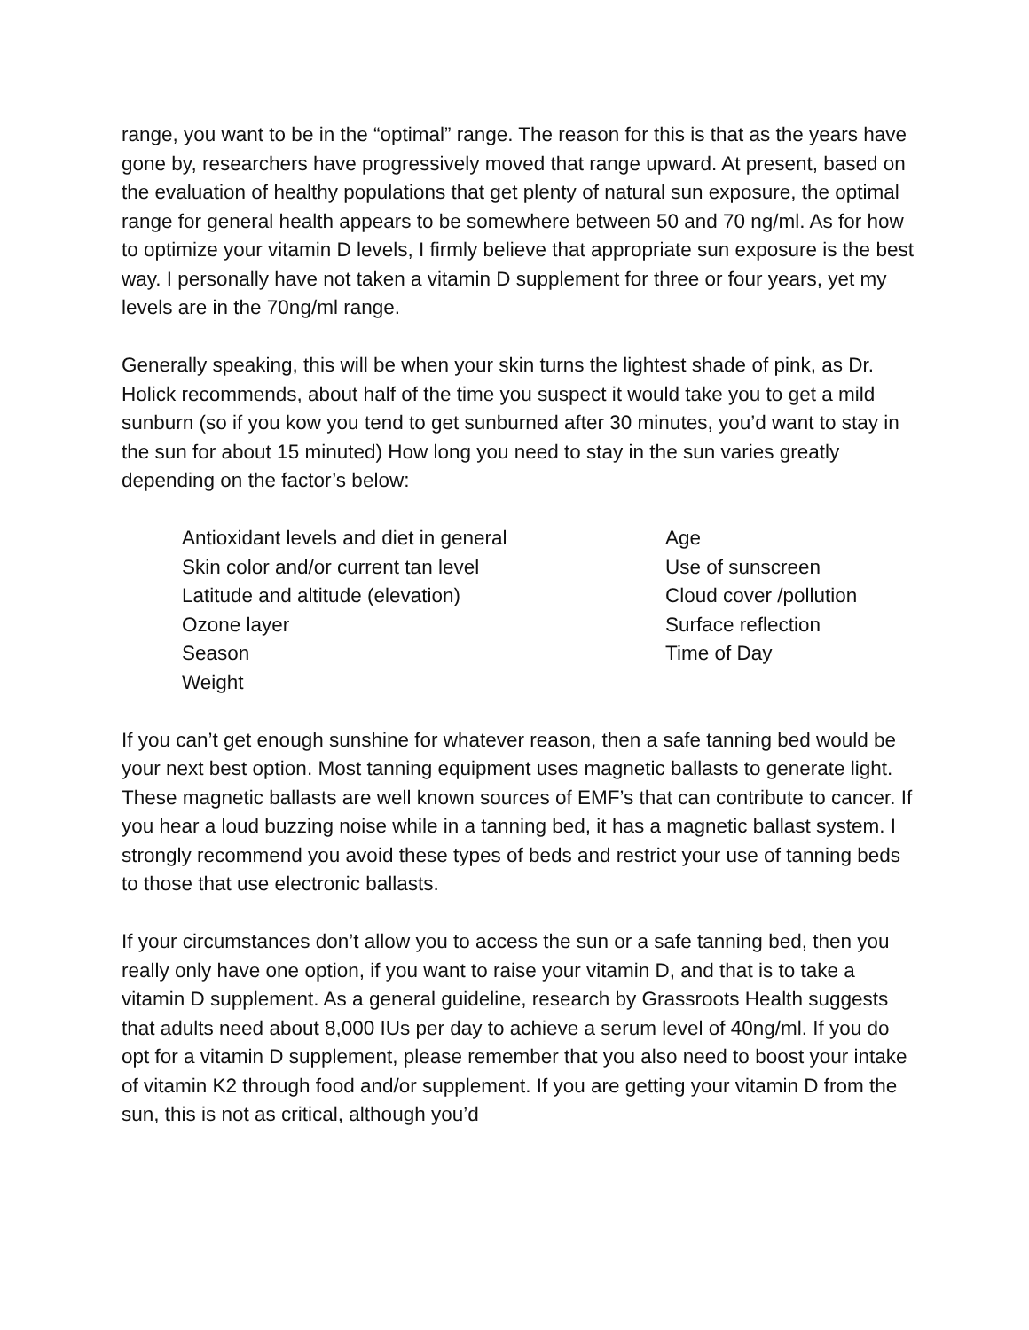range, you want to be in the “optimal” range. The reason for this is that as the years have gone by, researchers have progressively moved that range upward. At present, based on the evaluation of healthy populations that get plenty of natural sun exposure, the optimal range for general health appears to be somewhere between 50 and 70 ng/ml. As for how to optimize your vitamin D levels, I firmly believe that appropriate sun exposure is the best way. I personally have not taken a vitamin D supplement for three or four years, yet my levels are in the 70ng/ml range.
Generally speaking, this will be when your skin turns the lightest shade of pink, as Dr. Holick recommends, about half of the time you suspect it would take you to get a mild sunburn (so if you kow you tend to get sunburned after 30 minutes, you’d want to stay in the sun for about 15 minuted) How long you need to stay in the sun varies greatly depending on the factor’s below:
Antioxidant levels and diet in general
Skin color and/or current tan level
Latitude and altitude (elevation)
Ozone layer
Season
Weight
Age
Use of sunscreen
Cloud cover /pollution
Surface reflection
Time of Day
If you can’t get enough sunshine for whatever reason, then a safe tanning bed would be your next best option. Most tanning equipment uses magnetic ballasts to generate light. These magnetic ballasts are well known sources of EMF’s that can contribute to cancer. If you hear a loud buzzing noise while in a tanning bed, it has a magnetic ballast system. I strongly recommend you avoid these types of beds and restrict your use of tanning beds to those that use electronic ballasts.
If your circumstances don’t allow you to access the sun or a safe tanning bed, then you really only have one option, if you want to raise your vitamin D, and that is to take a vitamin D supplement. As a general guideline, research by Grassroots Health suggests that adults need about 8,000 IUs per day to achieve a serum level of 40ng/ml. If you do opt for a vitamin D supplement, please remember that you also need to boost your intake of vitamin K2 through food and/or supplement. If you are getting your vitamin D from the sun, this is not as critical, although you’d